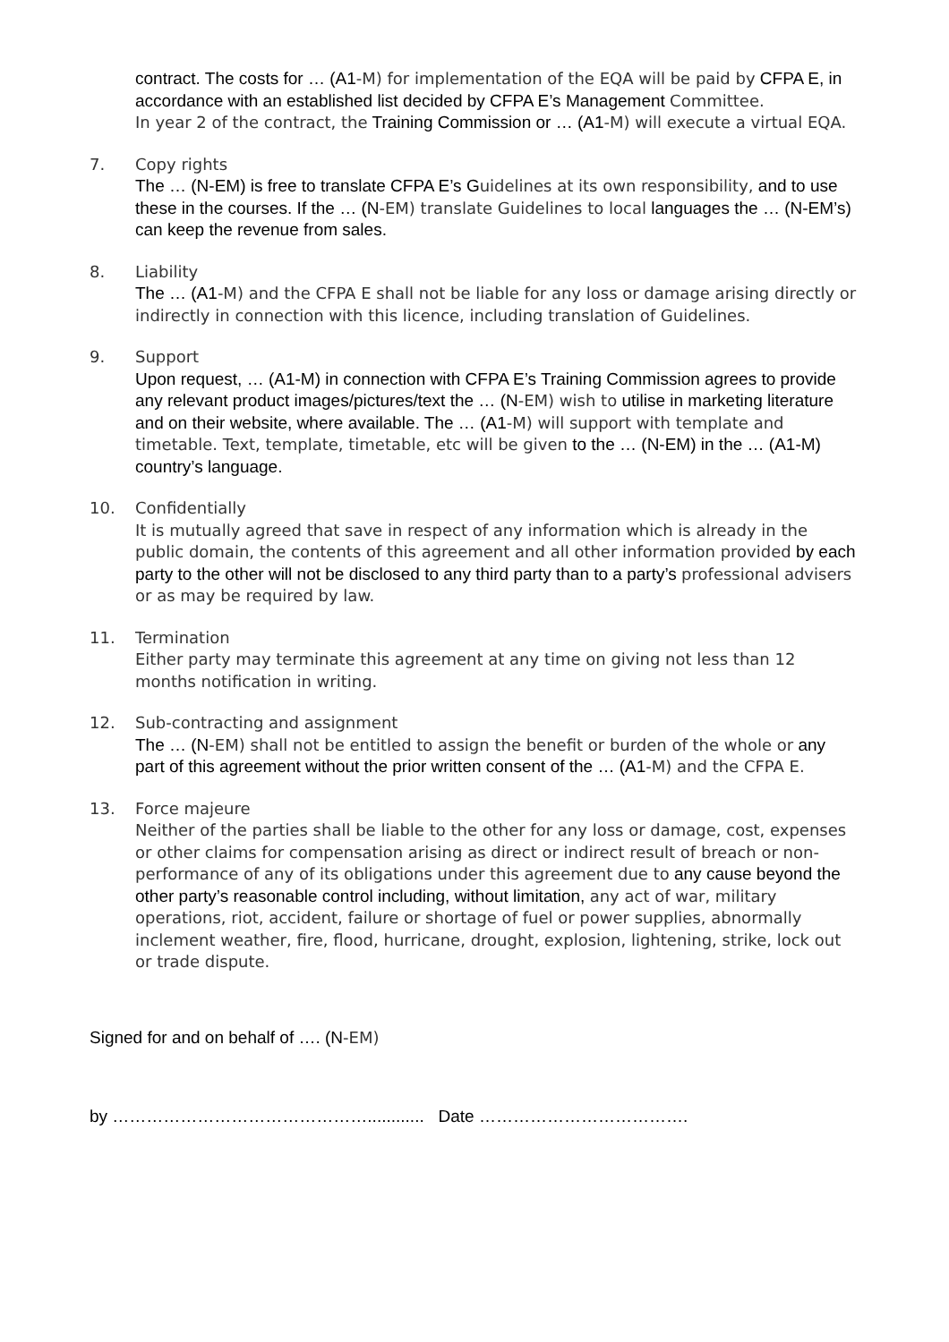contract. The costs for … (A1-M) for implementation of the EQA will be paid by CFPA E, in accordance with an established list decided by CFPA E’s Management Committee.
In year 2 of the contract, the Training Commission or … (A1-M) will execute a virtual EQA.
7. Copy rights
The … (N-EM) is free to translate CFPA E’s Guidelines at its own responsibility, and to use these in the courses. If the … (N-EM) translate Guidelines to local languages the … (N-EM’s) can keep the revenue from sales.
8. Liability
The … (A1-M) and the CFPA E shall not be liable for any loss or damage arising directly or indirectly in connection with this licence, including translation of Guidelines.
9. Support
Upon request, … (A1-M) in connection with CFPA E’s Training Commission agrees to provide any relevant product images/pictures/text the … (N-EM) wish to utilise in marketing literature and on their website, where available. The … (A1-M) will support with template and timetable. Text, template, timetable, etc will be given to the … (N-EM) in the … (A1-M) country’s language.
10. Confidentially
It is mutually agreed that save in respect of any information which is already in the public domain, the contents of this agreement and all other information provided by each party to the other will not be disclosed to any third party than to a party’s professional advisers or as may be required by law.
11. Termination
Either party may terminate this agreement at any time on giving not less than 12 months notification in writing.
12. Sub-contracting and assignment
The … (N-EM) shall not be entitled to assign the benefit or burden of the whole or any part of this agreement without the prior written consent of the … (A1-M) and the CFPA E.
13. Force majeure
Neither of the parties shall be liable to the other for any loss or damage, cost, expenses or other claims for compensation arising as direct or indirect result of breach or non-performance of any of its obligations under this agreement due to any cause beyond the other party’s reasonable control including, without limitation, any act of war, military operations, riot, accident, failure or shortage of fuel or power supplies, abnormally inclement weather, fire, flood, hurricane, drought, explosion, lightening, strike, lock out or trade dispute.
Signed for and on behalf of …. (N-EM)
by ………………………………………............ Date ……………………………….